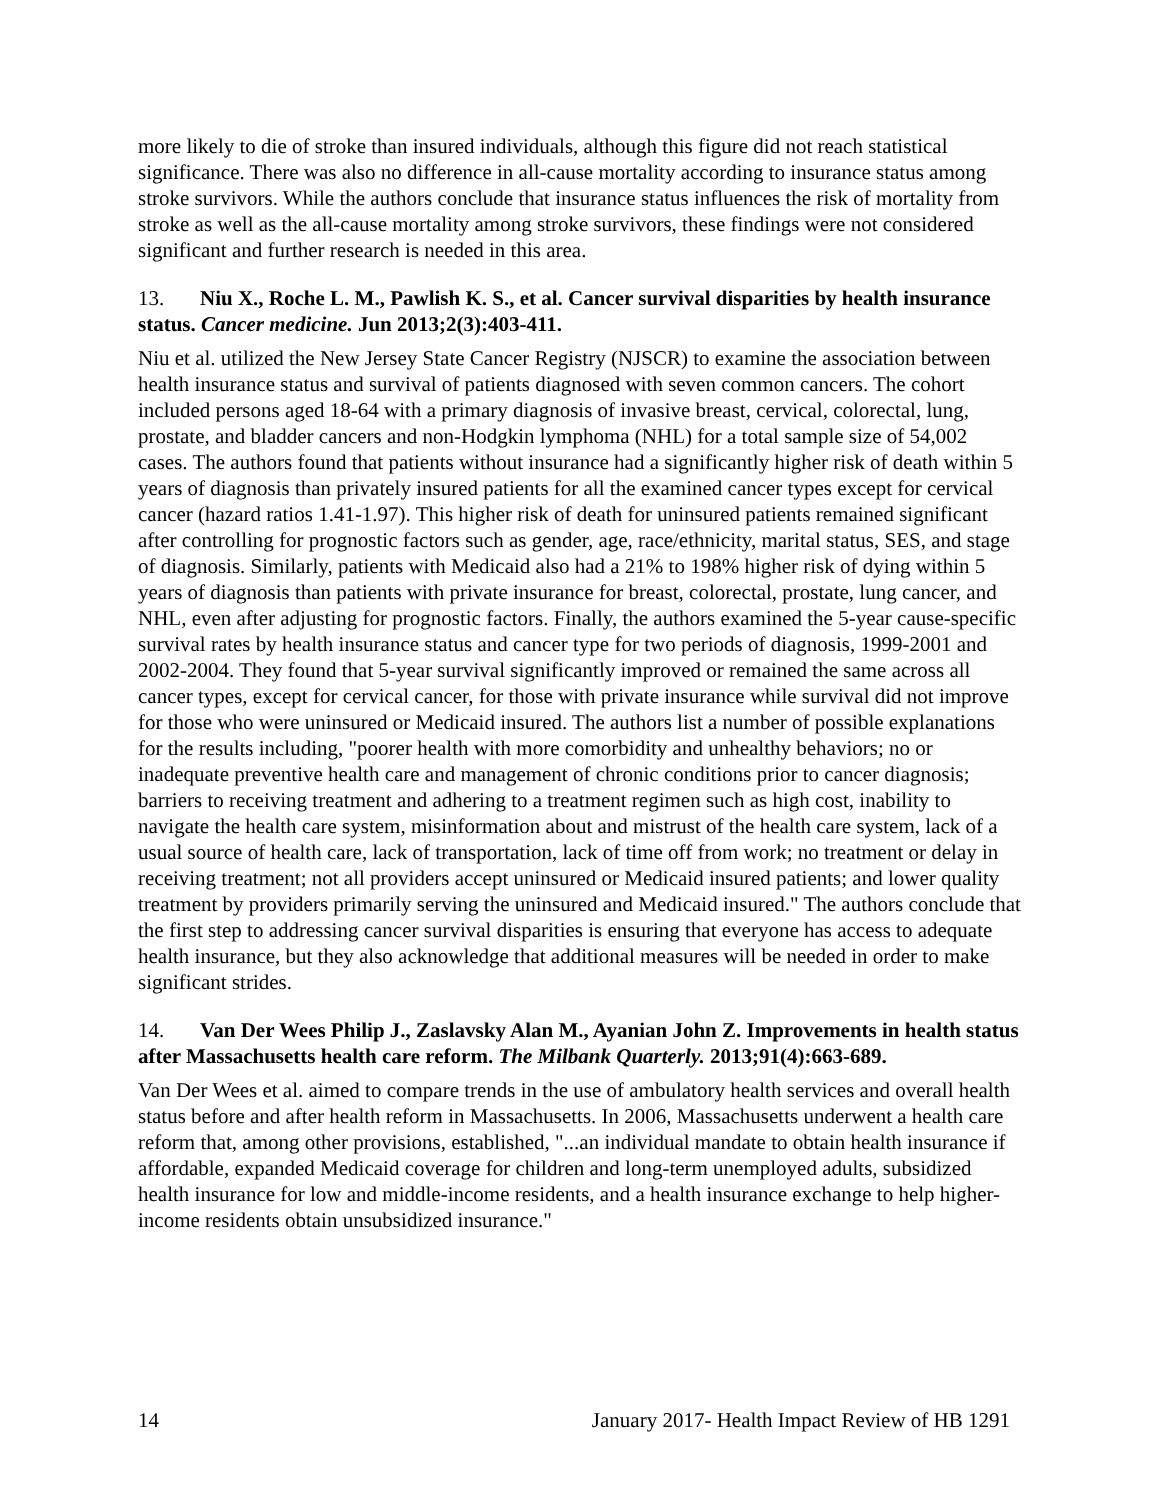more likely to die of stroke than insured individuals, although this figure did not reach statistical significance. There was also no difference in all-cause mortality according to insurance status among stroke survivors. While the authors conclude that insurance status influences the risk of mortality from stroke as well as the all-cause mortality among stroke survivors, these findings were not considered significant and further research is needed in this area.
13. Niu X., Roche L. M., Pawlish K. S., et al. Cancer survival disparities by health insurance status. Cancer medicine. Jun 2013;2(3):403-411.
Niu et al. utilized the New Jersey State Cancer Registry (NJSCR) to examine the association between health insurance status and survival of patients diagnosed with seven common cancers. The cohort included persons aged 18-64 with a primary diagnosis of invasive breast, cervical, colorectal, lung, prostate, and bladder cancers and non-Hodgkin lymphoma (NHL) for a total sample size of 54,002 cases. The authors found that patients without insurance had a significantly higher risk of death within 5 years of diagnosis than privately insured patients for all the examined cancer types except for cervical cancer (hazard ratios 1.41-1.97). This higher risk of death for uninsured patients remained significant after controlling for prognostic factors such as gender, age, race/ethnicity, marital status, SES, and stage of diagnosis. Similarly, patients with Medicaid also had a 21% to 198% higher risk of dying within 5 years of diagnosis than patients with private insurance for breast, colorectal, prostate, lung cancer, and NHL, even after adjusting for prognostic factors. Finally, the authors examined the 5-year cause-specific survival rates by health insurance status and cancer type for two periods of diagnosis, 1999-2001 and 2002-2004. They found that 5-year survival significantly improved or remained the same across all cancer types, except for cervical cancer, for those with private insurance while survival did not improve for those who were uninsured or Medicaid insured. The authors list a number of possible explanations for the results including, "poorer health with more comorbidity and unhealthy behaviors; no or inadequate preventive health care and management of chronic conditions prior to cancer diagnosis; barriers to receiving treatment and adhering to a treatment regimen such as high cost, inability to navigate the health care system, misinformation about and mistrust of the health care system, lack of a usual source of health care, lack of transportation, lack of time off from work; no treatment or delay in receiving treatment; not all providers accept uninsured or Medicaid insured patients; and lower quality treatment by providers primarily serving the uninsured and Medicaid insured." The authors conclude that the first step to addressing cancer survival disparities is ensuring that everyone has access to adequate health insurance, but they also acknowledge that additional measures will be needed in order to make significant strides.
14. Van Der Wees Philip J., Zaslavsky Alan M., Ayanian John Z. Improvements in health status after Massachusetts health care reform. The Milbank Quarterly. 2013;91(4):663-689.
Van Der Wees et al. aimed to compare trends in the use of ambulatory health services and overall health status before and after health reform in Massachusetts. In 2006, Massachusetts underwent a health care reform that, among other provisions, established, "...an individual mandate to obtain health insurance if affordable, expanded Medicaid coverage for children and long-term unemployed adults, subsidized health insurance for low and middle-income residents, and a health insurance exchange to help higher-income residents obtain unsubsidized insurance."
14 January 2017- Health Impact Review of HB 1291